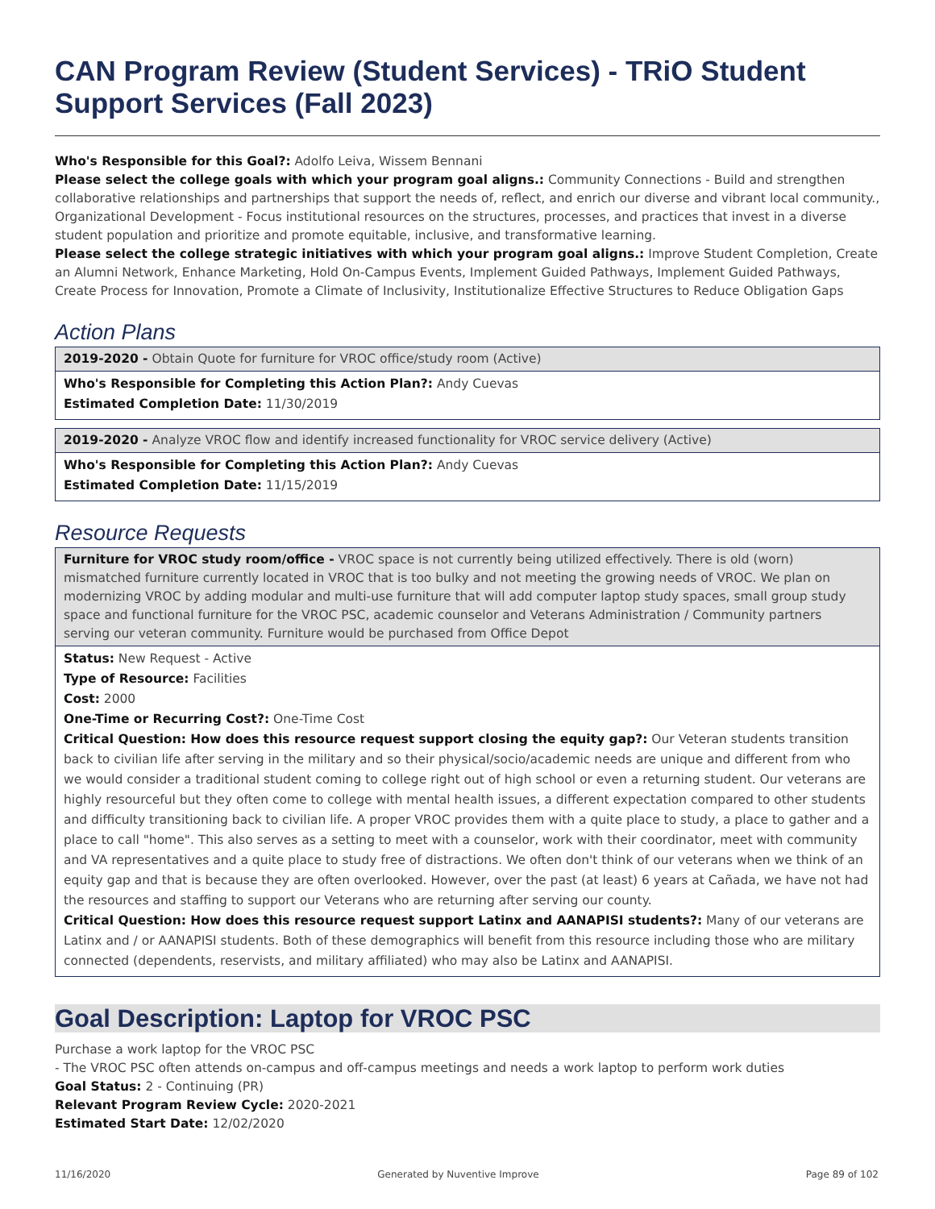CAN Program Review (Student Services) - TRiO Student Support Services (Fall 2023)
Who's Responsible for this Goal?: Adolfo Leiva, Wissem Bennani
Please select the college goals with which your program goal aligns.: Community Connections - Build and strengthen collaborative relationships and partnerships that support the needs of, reflect, and enrich our diverse and vibrant local community., Organizational Development - Focus institutional resources on the structures, processes, and practices that invest in a diverse student population and prioritize and promote equitable, inclusive, and transformative learning.
Please select the college strategic initiatives with which your program goal aligns.: Improve Student Completion, Create an Alumni Network, Enhance Marketing, Hold On-Campus Events, Implement Guided Pathways, Implement Guided Pathways, Create Process for Innovation, Promote a Climate of Inclusivity, Institutionalize Effective Structures to Reduce Obligation Gaps
Action Plans
2019-2020 - Obtain Quote for furniture for VROC office/study room (Active)
Who's Responsible for Completing this Action Plan?: Andy Cuevas
Estimated Completion Date: 11/30/2019
2019-2020 - Analyze VROC flow and identify increased functionality for VROC service delivery (Active)
Who's Responsible for Completing this Action Plan?: Andy Cuevas
Estimated Completion Date: 11/15/2019
Resource Requests
Furniture for VROC study room/office - VROC space is not currently being utilized effectively. There is old (worn) mismatched furniture currently located in VROC that is too bulky and not meeting the growing needs of VROC. We plan on modernizing VROC by adding modular and multi-use furniture that will add computer laptop study spaces, small group study space and functional furniture for the VROC PSC, academic counselor and Veterans Administration / Community partners serving our veteran community. Furniture would be purchased from Office Depot
Status: New Request - Active
Type of Resource: Facilities
Cost: 2000
One-Time or Recurring Cost?: One-Time Cost
Critical Question: How does this resource request support closing the equity gap?: Our Veteran students transition back to civilian life after serving in the military and so their physical/socio/academic needs are unique and different from who we would consider a traditional student coming to college right out of high school or even a returning student. Our veterans are highly resourceful but they often come to college with mental health issues, a different expectation compared to other students and difficulty transitioning back to civilian life. A proper VROC provides them with a quite place to study, a place to gather and a place to call "home". This also serves as a setting to meet with a counselor, work with their coordinator, meet with community and VA representatives and a quite place to study free of distractions. We often don't think of our veterans when we think of an equity gap and that is because they are often overlooked. However, over the past (at least) 6 years at Cañada, we have not had the resources and staffing to support our Veterans who are returning after serving our county.
Critical Question: How does this resource request support Latinx and AANAPISI students?: Many of our veterans are Latinx and / or AANAPISI students. Both of these demographics will benefit from this resource including those who are military connected (dependents, reservists, and military affiliated) who may also be Latinx and AANAPISI.
Goal Description: Laptop for VROC PSC
Purchase a work laptop for the VROC PSC
- The VROC PSC often attends on-campus and off-campus meetings and needs a work laptop to perform work duties
Goal Status: 2 - Continuing (PR)
Relevant Program Review Cycle: 2020-2021
Estimated Start Date: 12/02/2020
11/16/2020 Generated by Nuventive Improve Page 89 of 102